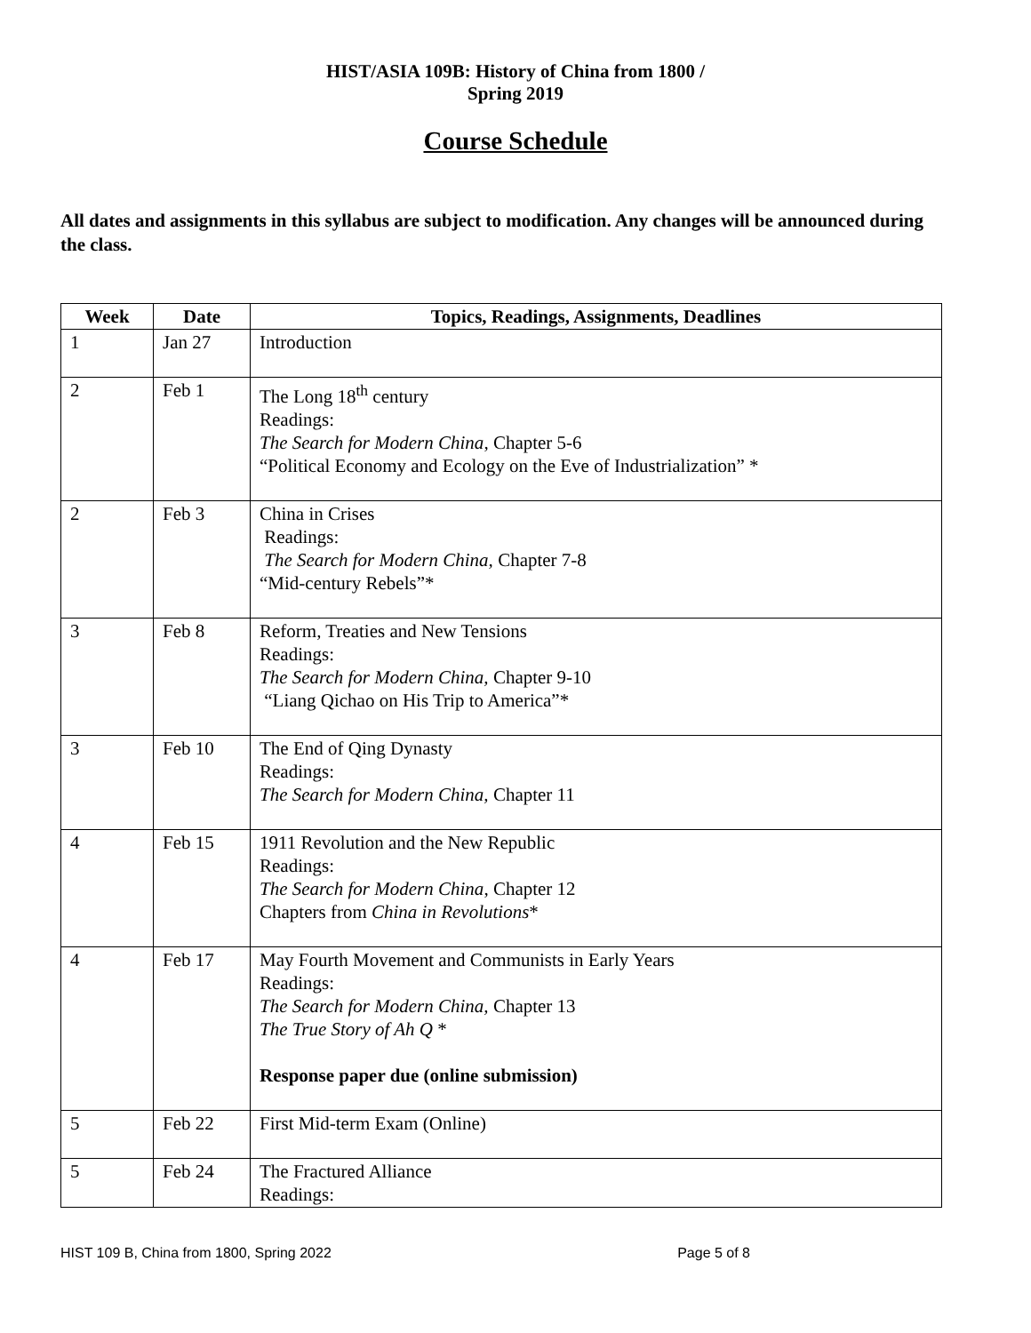HIST/ASIA 109B: History of China from 1800 /
Spring 2019
Course Schedule
All dates and assignments in this syllabus are subject to modification. Any changes will be announced during the class.
| Week | Date | Topics, Readings, Assignments, Deadlines |
| --- | --- | --- |
| 1 | Jan 27 | Introduction |
| 2 | Feb 1 | The Long 18<sup>th</sup> century Readings: The Search for Modern China , Chapter 5-6 “Political Economy and Ecology on the Eve of Industrialization” * |
| 2 | Feb 3 | China in Crises Readings: The Search for Modern China, Chapter 7-8 “Mid-century Rebels”* |
| 3 | Feb 8 | Reform, Treaties and New Tensions Readings: The Search for Modern China, Chapter 9-10 “Liang Qichao on His Trip to America”* |
| 3 | Feb 10 | The End of Qing Dynasty Readings: The Search for Modern China, Chapter 11 |
| 4 | Feb 15 | 1911 Revolution and the New Republic Readings: The Search for Modern China , Chapter 12 Chapters from China in Revolutions * |
| 4 | Feb 17 | May Fourth Movement and Communists in Early Years Readings: The Search for Modern China, Chapter 13 The True Story of Ah Q * Response paper due (online submission) |
| 5 | Feb 22 | First Mid-term Exam (Online) |
| 5 | Feb 24 | The Fractured Alliance Readings: |
HIST 109 B, China from 1800, Spring 2022 Page 5 of 8